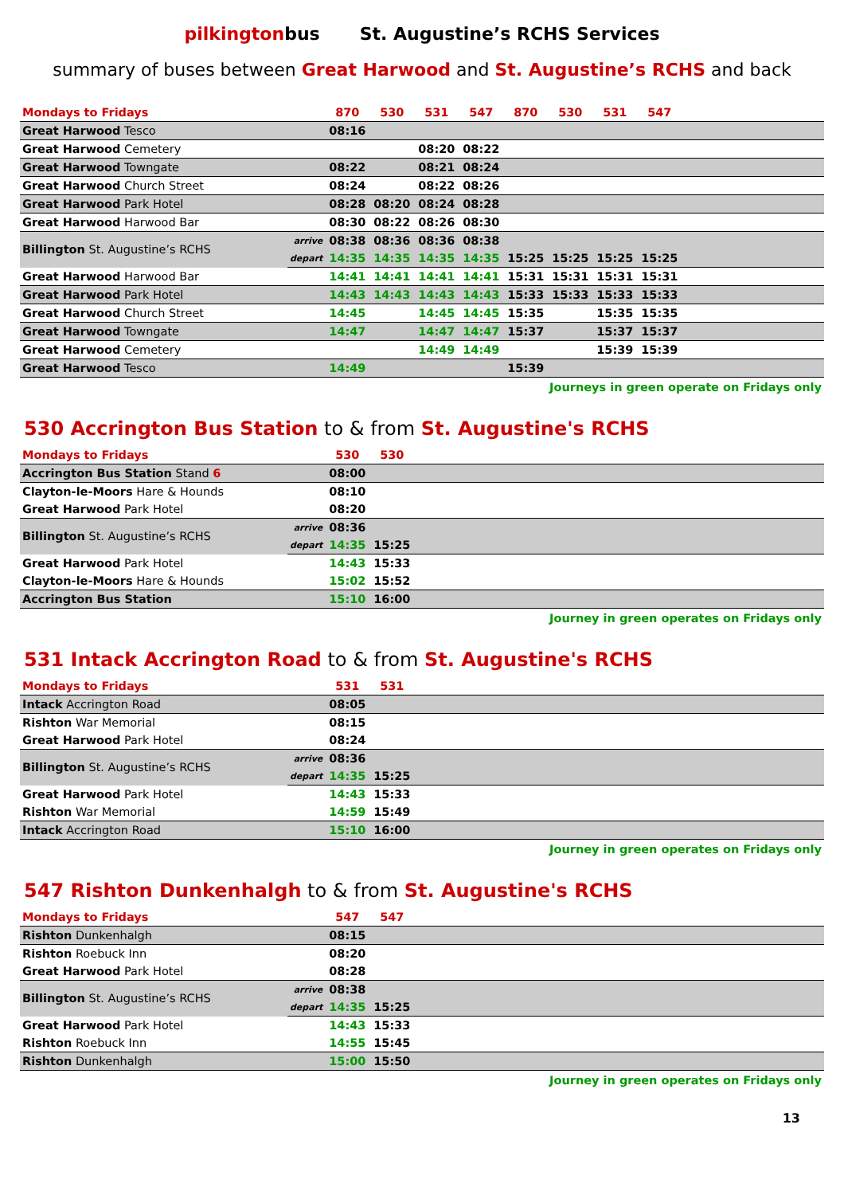pilkingtonbus St. Augustine’s RCHS Services
summary of buses between Great Harwood and St. Augustine’s RCHS and back
| Mondays to Fridays | | 870 | 530 | 531 | 547 | 870 | 530 | 531 | 547 | |
| --- | --- | --- | --- | --- | --- | --- | --- | --- | --- | --- |
| Great Harwood Tesco | | 08:16 | | | | | | | | |
| Great Harwood Cemetery | | | | 08:20 | 08:22 | | | | | |
| Great Harwood Towngate | | 08:22 | | 08:21 | 08:24 | | | | | |
| Great Harwood Church Street | | 08:24 | | 08:22 | 08:26 | | | | | |
| Great Harwood Park Hotel | | 08:28 | 08:20 | 08:24 | 08:28 | | | | | |
| Great Harwood Harwood Bar | | 08:30 | 08:22 | 08:26 | 08:30 | | | | | |
| Billington St. Augustine’s RCHS | arrive | 08:38 | 08:36 | 08:36 | 08:38 | | | | | |
| | depart | 14:35 | 14:35 | 14:35 | 14:35 | 15:25 | 15:25 | 15:25 | 15:25 | |
| Great Harwood Harwood Bar | | 14:41 | 14:41 | 14:41 | 14:41 | 15:31 | 15:31 | 15:31 | 15:31 | |
| Great Harwood Park Hotel | | 14:43 | 14:43 | 14:43 | 14:43 | 15:33 | 15:33 | 15:33 | 15:33 | |
| Great Harwood Church Street | | 14:45 | | 14:45 | 14:45 | 15:35 | | 15:35 | 15:35 | |
| Great Harwood Towngate | | 14:47 | | 14:47 | 14:47 | 15:37 | | 15:37 | 15:37 | |
| Great Harwood Cemetery | | | | 14:49 | 14:49 | | | 15:39 | 15:39 | |
| Great Harwood Tesco | | 14:49 | | | | 15:39 | | | | |
Journeys in green operate on Fridays only
530 Accrington Bus Station to & from St. Augustine's RCHS
| Mondays to Fridays | | 530 | 530 | |
| --- | --- | --- | --- | --- |
| Accrington Bus Station Stand 6 | | 08:00 | | |
| Clayton-le-Moors Hare & Hounds | | 08:10 | | |
| Great Harwood Park Hotel | | 08:20 | | |
| Billington St. Augustine’s RCHS | arrive | 08:36 | | |
| | depart | 14:35 | 15:25 | |
| Great Harwood Park Hotel | | 14:43 | 15:33 | |
| Clayton-le-Moors Hare & Hounds | | 15:02 | 15:52 | |
| Accrington Bus Station | | 15:10 | 16:00 | |
Journey in green operates on Fridays only
531 Intack Accrington Road to & from St. Augustine's RCHS
| Mondays to Fridays | | 531 | 531 | |
| --- | --- | --- | --- | --- |
| Intack Accrington Road | | 08:05 | | |
| Rishton War Memorial | | 08:15 | | |
| Great Harwood Park Hotel | | 08:24 | | |
| Billington St. Augustine’s RCHS | arrive | 08:36 | | |
| | depart | 14:35 | 15:25 | |
| Great Harwood Park Hotel | | 14:43 | 15:33 | |
| Rishton War Memorial | | 14:59 | 15:49 | |
| Intack Accrington Road | | 15:10 | 16:00 | |
Journey in green operates on Fridays only
547 Rishton Dunkenhalgh to & from St. Augustine's RCHS
| Mondays to Fridays | | 547 | 547 | |
| --- | --- | --- | --- | --- |
| Rishton Dunkenhalgh | | 08:15 | | |
| Rishton Roebuck Inn | | 08:20 | | |
| Great Harwood Park Hotel | | 08:28 | | |
| Billington St. Augustine’s RCHS | arrive | 08:38 | | |
| | depart | 14:35 | 15:25 | |
| Great Harwood Park Hotel | | 14:43 | 15:33 | |
| Rishton Roebuck Inn | | 14:55 | 15:45 | |
| Rishton Dunkenhalgh | | 15:00 | 15:50 | |
Journey in green operates on Fridays only
13